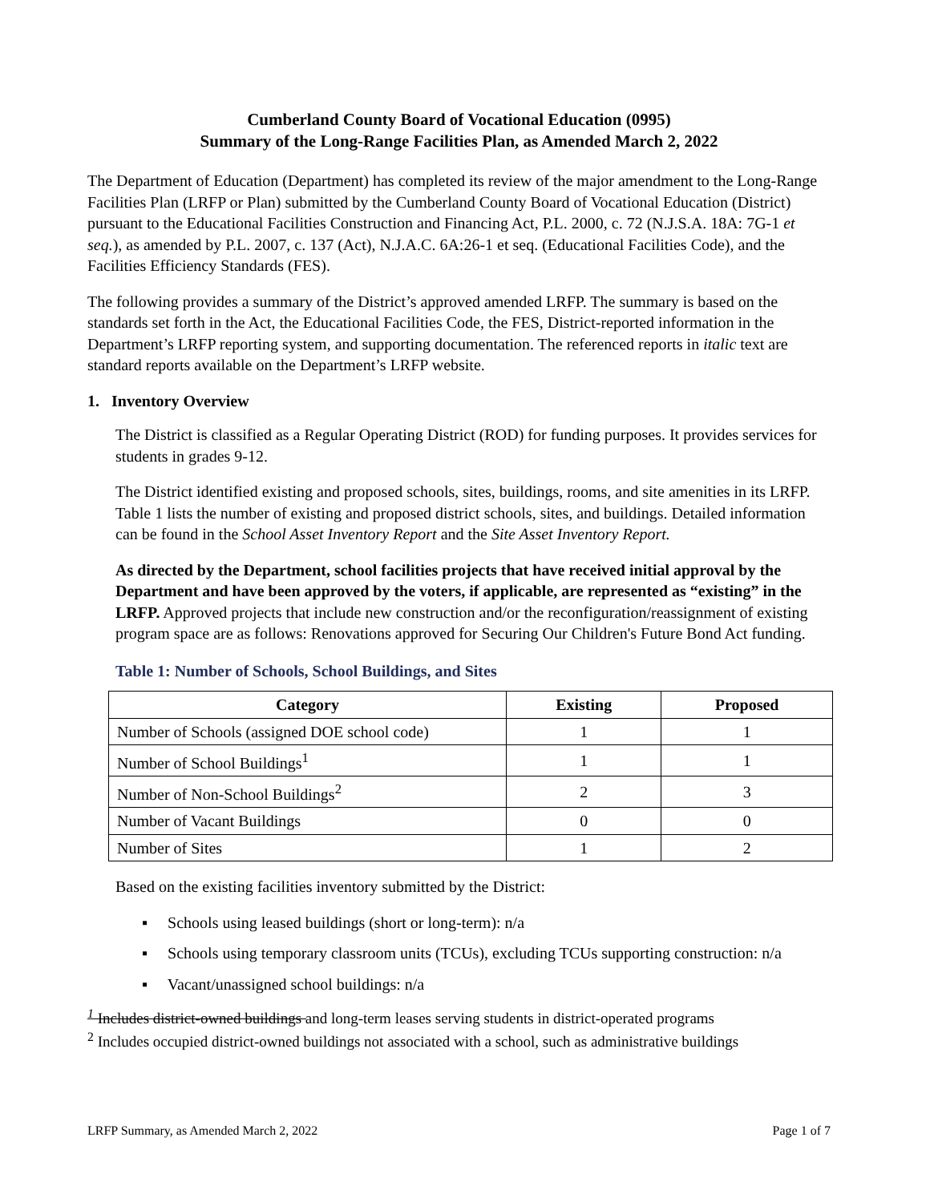Cumberland County Board of Vocational Education (0995)
Summary of the Long-Range Facilities Plan, as Amended March 2, 2022
The Department of Education (Department) has completed its review of the major amendment to the Long-Range Facilities Plan (LRFP or Plan) submitted by the Cumberland County Board of Vocational Education (District) pursuant to the Educational Facilities Construction and Financing Act, P.L. 2000, c. 72 (N.J.S.A. 18A: 7G-1 et seq.), as amended by P.L. 2007, c. 137 (Act), N.J.A.C. 6A:26-1 et seq. (Educational Facilities Code), and the Facilities Efficiency Standards (FES).
The following provides a summary of the District’s approved amended LRFP. The summary is based on the standards set forth in the Act, the Educational Facilities Code, the FES, District-reported information in the Department’s LRFP reporting system, and supporting documentation. The referenced reports in italic text are standard reports available on the Department’s LRFP website.
1. Inventory Overview
The District is classified as a Regular Operating District (ROD) for funding purposes. It provides services for students in grades 9-12.
The District identified existing and proposed schools, sites, buildings, rooms, and site amenities in its LRFP. Table 1 lists the number of existing and proposed district schools, sites, and buildings. Detailed information can be found in the School Asset Inventory Report and the Site Asset Inventory Report.
As directed by the Department, school facilities projects that have received initial approval by the Department and have been approved by the voters, if applicable, are represented as “existing” in the LRFP. Approved projects that include new construction and/or the reconfiguration/reassignment of existing program space are as follows: Renovations approved for Securing Our Children's Future Bond Act funding.
Table 1: Number of Schools, School Buildings, and Sites
| Category | Existing | Proposed |
| --- | --- | --- |
| Number of Schools (assigned DOE school code) | 1 | 1 |
| Number of School Buildings<sup>1</sup> | 1 | 1 |
| Number of Non-School Buildings<sup>2</sup> | 2 | 3 |
| Number of Vacant Buildings | 0 | 0 |
| Number of Sites | 1 | 2 |
Based on the existing facilities inventory submitted by the District:
▪ Schools using leased buildings (short or long-term): n/a
▪ Schools using temporary classroom units (TCUs), excluding TCUs supporting construction: n/a
▪ Vacant/unassigned school buildings: n/a
<sup>1</sup> Includes district-owned buildings and long-term leases serving students in district-operated programs
<sup>2</sup> Includes occupied district-owned buildings not associated with a school, such as administrative buildings
LRFP Summary, as Amended March 2, 2022 Page 1 of 7